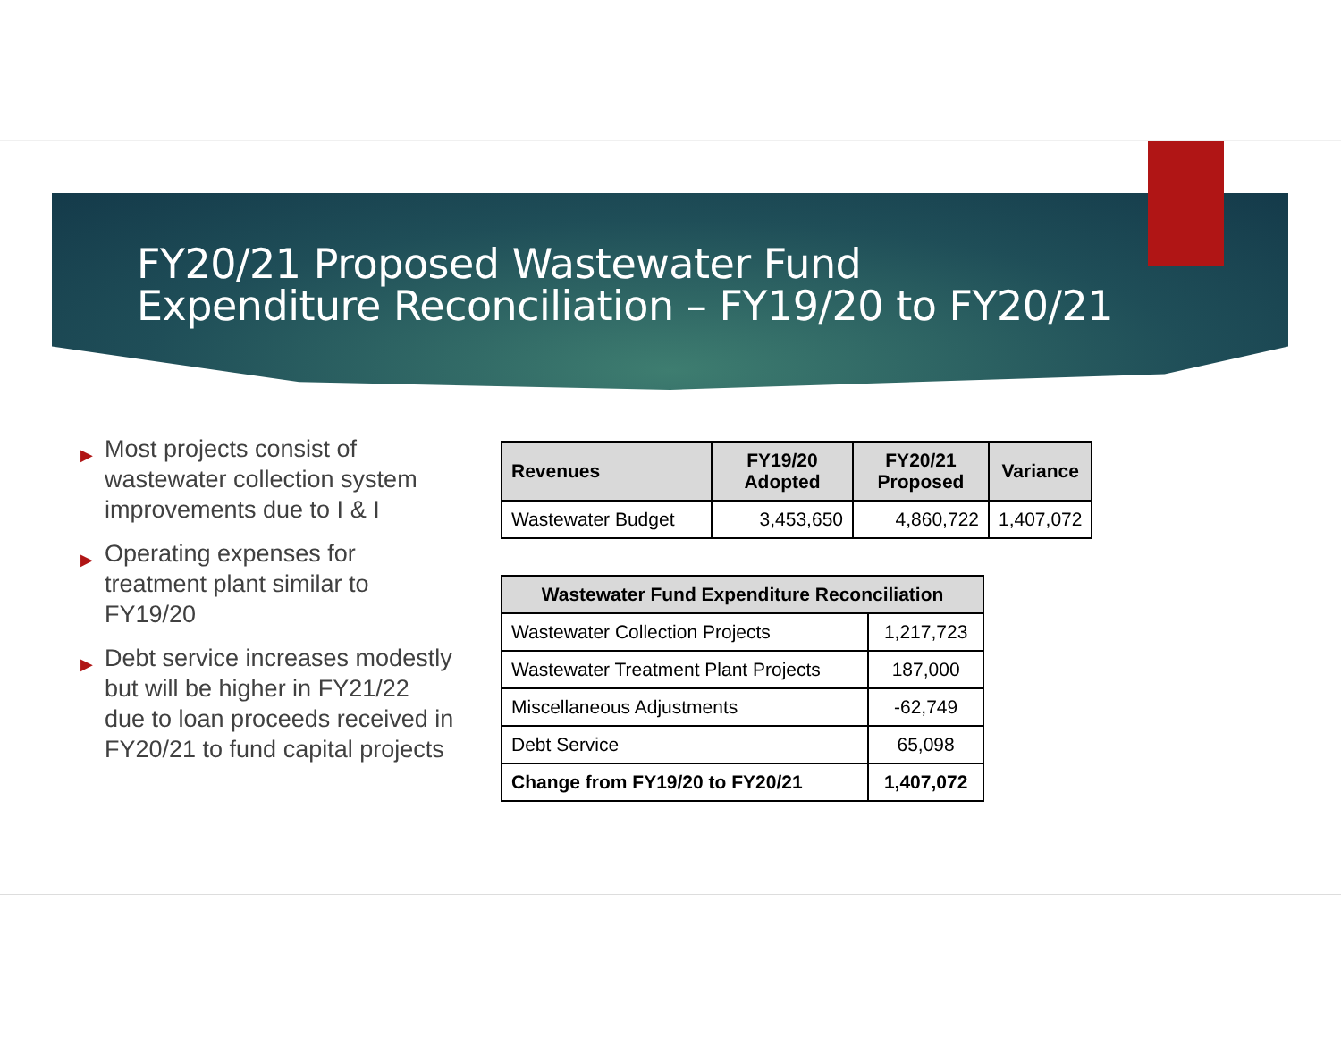FY20/21 Proposed Wastewater Fund
Expenditure Reconciliation – FY19/20 to FY20/21
▶ Most projects consist of wastewater collection system improvements due to I & I
▶ Operating expenses for treatment plant similar to FY19/20
▶ Debt service increases modestly but will be higher in FY21/22 due to loan proceeds received in FY20/21 to fund capital projects
| Revenues | FY19/20 Adopted | FY20/21 Proposed | Variance |
| --- | --- | --- | --- |
| Wastewater Budget | 3,453,650 | 4,860,722 | 1,407,072 |
| Wastewater Fund Expenditure Reconciliation | |
| --- | --- |
| Wastewater Collection Projects | 1,217,723 |
| Wastewater Treatment Plant Projects | 187,000 |
| Miscellaneous Adjustments | -62,749 |
| Debt Service | 65,098 |
| Change from FY19/20 to FY20/21 | 1,407,072 |